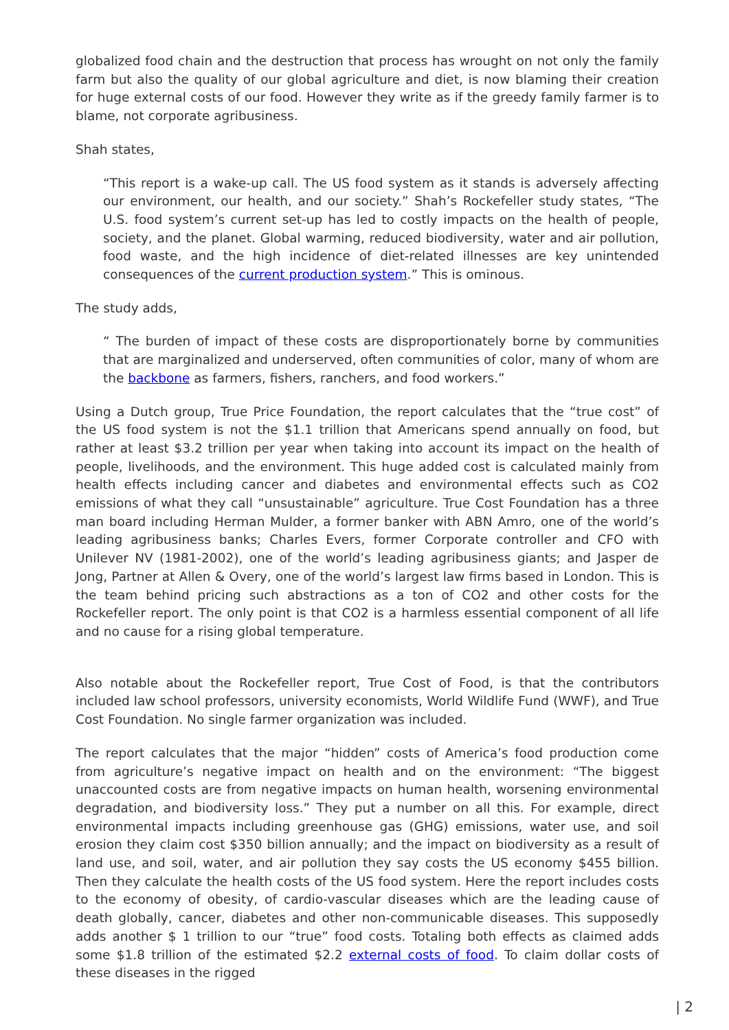globalized food chain and the destruction that process has wrought on not only the family farm but also the quality of our global agriculture and diet, is now blaming their creation for huge external costs of our food. However they write as if the greedy family farmer is to blame, not corporate agribusiness.
Shah states,
“This report is a wake-up call. The US food system as it stands is adversely affecting our environment, our health, and our society.” Shah’s Rockefeller study states, “The U.S. food system’s current set-up has led to costly impacts on the health of people, society, and the planet. Global warming, reduced biodiversity, water and air pollution, food waste, and the high incidence of diet-related illnesses are key unintended consequences of the current production system.” This is ominous.
The study adds,
“ The burden of impact of these costs are disproportionately borne by communities that are marginalized and underserved, often communities of color, many of whom are the backbone as farmers, fishers, ranchers, and food workers.”
Using a Dutch group, True Price Foundation, the report calculates that the “true cost” of the US food system is not the $1.1 trillion that Americans spend annually on food, but rather at least $3.2 trillion per year when taking into account its impact on the health of people, livelihoods, and the environment. This huge added cost is calculated mainly from health effects including cancer and diabetes and environmental effects such as CO2 emissions of what they call “unsustainable” agriculture. True Cost Foundation has a three man board including Herman Mulder, a former banker with ABN Amro, one of the world’s leading agribusiness banks; Charles Evers, former Corporate controller and CFO with Unilever NV (1981-2002), one of the world’s leading agribusiness giants; and Jasper de Jong, Partner at Allen & Overy, one of the world’s largest law firms based in London. This is the team behind pricing such abstractions as a ton of CO2 and other costs for the Rockefeller report. The only point is that CO2 is a harmless essential component of all life and no cause for a rising global temperature.
Also notable about the Rockefeller report, True Cost of Food, is that the contributors included law school professors, university economists, World Wildlife Fund (WWF), and True Cost Foundation. No single farmer organization was included.
The report calculates that the major “hidden” costs of America’s food production come from agriculture’s negative impact on health and on the environment: “The biggest unaccounted costs are from negative impacts on human health, worsening environmental degradation, and biodiversity loss.” They put a number on all this. For example, direct environmental impacts including greenhouse gas (GHG) emissions, water use, and soil erosion they claim cost $350 billion annually; and the impact on biodiversity as a result of land use, and soil, water, and air pollution they say costs the US economy $455 billion. Then they calculate the health costs of the US food system. Here the report includes costs to the economy of obesity, of cardio-vascular diseases which are the leading cause of death globally, cancer, diabetes and other non-communicable diseases. This supposedly adds another $ 1 trillion to our “true” food costs. Totaling both effects as claimed adds some $1.8 trillion of the estimated $2.2 external costs of food. To claim dollar costs of these diseases in the rigged
| 2